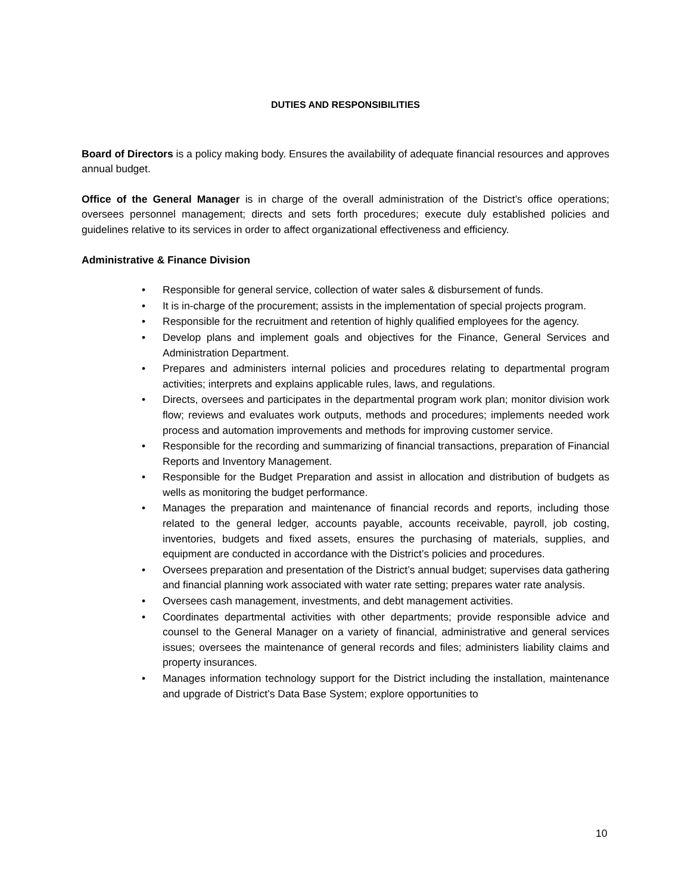DUTIES AND RESPONSIBILITIES
Board of Directors is a policy making body. Ensures the availability of adequate financial resources and approves annual budget.
Office of the General Manager is in charge of the overall administration of the District’s office operations; oversees personnel management; directs and sets forth procedures; execute duly established policies and guidelines relative to its services in order to affect organizational effectiveness and efficiency.
Administrative & Finance Division
• Responsible for general service, collection of water sales & disbursement of funds.
• It is in-charge of the procurement; assists in the implementation of special projects program.
• Responsible for the recruitment and retention of highly qualified employees for the agency.
• Develop plans and implement goals and objectives for the Finance, General Services and Administration Department.
• Prepares and administers internal policies and procedures relating to departmental program activities; interprets and explains applicable rules, laws, and regulations.
• Directs, oversees and participates in the departmental program work plan; monitor division work flow; reviews and evaluates work outputs, methods and procedures; implements needed work process and automation improvements and methods for improving customer service.
• Responsible for the recording and summarizing of financial transactions, preparation of Financial Reports and Inventory Management.
• Responsible for the Budget Preparation and assist in allocation and distribution of budgets as wells as monitoring the budget performance.
• Manages the preparation and maintenance of financial records and reports, including those related to the general ledger, accounts payable, accounts receivable, payroll, job costing, inventories, budgets and fixed assets, ensures the purchasing of materials, supplies, and equipment are conducted in accordance with the District’s policies and procedures.
• Oversees preparation and presentation of the District’s annual budget; supervises data gathering and financial planning work associated with water rate setting; prepares water rate analysis.
• Oversees cash management, investments, and debt management activities.
• Coordinates departmental activities with other departments; provide responsible advice and counsel to the General Manager on a variety of financial, administrative and general services issues; oversees the maintenance of general records and files; administers liability claims and property insurances.
• Manages information technology support for the District including the installation, maintenance and upgrade of District’s Data Base System; explore opportunities to
10